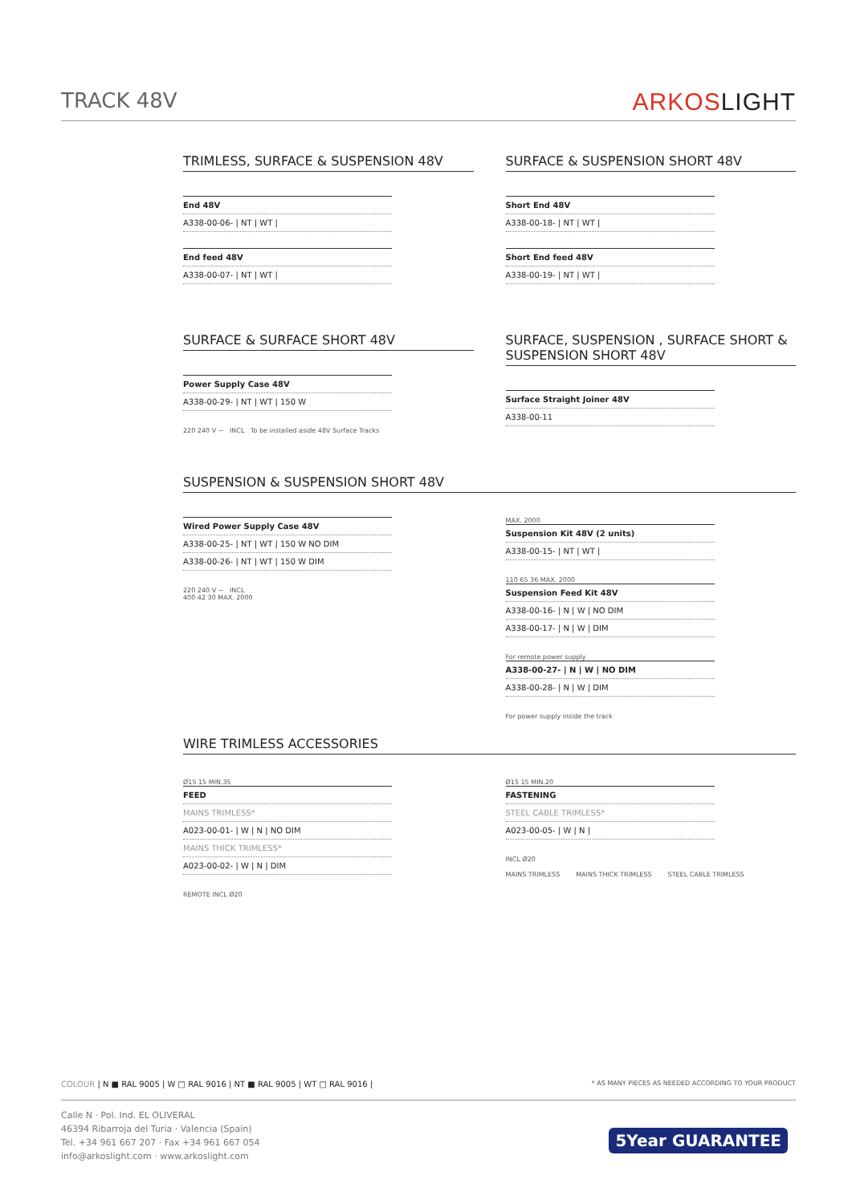TRACK 48V
ARKOSLIGHT
TRIMLESS, SURFACE & SUSPENSION 48V
| End 48V |
| A338-00-06- / NT / WT / |
| End feed 48V |
| A338-00-07- / NT / WT / |
SURFACE & SUSPENSION SHORT 48V
| Short End 48V |
| A338-00-18- / NT / WT / |
| Short End feed 48V |
| A338-00-19- / NT / WT / |
SURFACE & SURFACE SHORT 48V
| Power Supply Case 48V |
| A338-00-29- / NT / WT / 150 W |
220 240 V ~ INCL To be installed aside 48V Surface Tracks
SURFACE, SUSPENSION , SURFACE SHORT & SUSPENSION SHORT 48V
| Surface Straight Joiner 48V |
| A338-00-11 |
SUSPENSION & SUSPENSION SHORT 48V
| Wired Power Supply Case 48V |
| A338-00-25- / NT / WT / 150 W NO DIM |
| A338-00-26- / NT / WT / 150 W DIM |
220 240 V ~ INCL
400 42 30 MAX. 2000
MAX. 2000
| Suspension Kit 48V (2 units) |
| A338-00-15- / NT / WT / |
110 65 36 MAX. 2000
| Suspension Feed Kit 48V |
| A338-00-16- / N / W / NO DIM |
| A338-00-17- / N / W / DIM |
For remote power supply
| A338-00-27- / N / W / NO DIM |
| A338-00-28- / N / W / DIM |
For power supply inside the track
WIRE TRIMLESS ACCESSORIES
Ø15 15 MIN.35
| FEED |
| MAINS TRIMLESS* |
| A023-00-01- / W / N / NO DIM |
| MAINS THICK TRIMLESS* |
| A023-00-02- / W / N / DIM |
REMOTE INCL Ø20
Ø15 15 MIN.20
| FASTENING |
| STEEL CABLE TRIMLESS* |
| A023-00-05- / W / N / |
INCL Ø20
MAINS TRIMLESS MAINS THICK TRIMLESS STEEL CABLE TRIMLESS
COLOUR | N ■ RAL 9005 | W □ RAL 9016 | NT ■ RAL 9005 | WT □ RAL 9016 | * AS MANY PIECES AS NEEDED ACCORDING TO YOUR PRODUCT
Calle N · Pol. Ind. EL OLIVERAL
46394 Ribarroja del Turia · Valencia (Spain)
Tel. +34 961 667 207 · Fax +34 961 667 054
info@arkoslight.com · www.arkoslight.com
5Year GUARANTEE